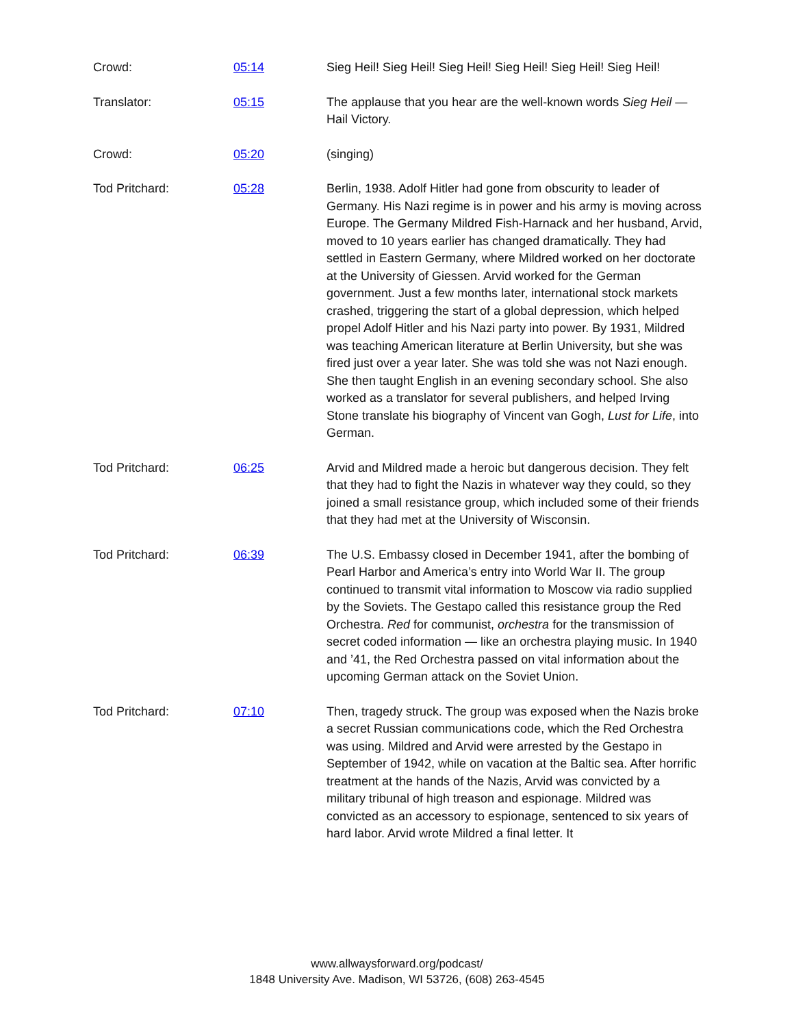Crowd: 05:14 Sieg Heil! Sieg Heil! Sieg Heil! Sieg Heil! Sieg Heil! Sieg Heil!
Translator: 05:15 The applause that you hear are the well-known words Sieg Heil — Hail Victory.
Crowd: 05:20 (singing)
Tod Pritchard: 05:28 Berlin, 1938. Adolf Hitler had gone from obscurity to leader of Germany. His Nazi regime is in power and his army is moving across Europe. The Germany Mildred Fish-Harnack and her husband, Arvid, moved to 10 years earlier has changed dramatically. They had settled in Eastern Germany, where Mildred worked on her doctorate at the University of Giessen. Arvid worked for the German government. Just a few months later, international stock markets crashed, triggering the start of a global depression, which helped propel Adolf Hitler and his Nazi party into power. By 1931, Mildred was teaching American literature at Berlin University, but she was fired just over a year later. She was told she was not Nazi enough. She then taught English in an evening secondary school. She also worked as a translator for several publishers, and helped Irving Stone translate his biography of Vincent van Gogh, Lust for Life, into German.
Tod Pritchard: 06:25 Arvid and Mildred made a heroic but dangerous decision. They felt that they had to fight the Nazis in whatever way they could, so they joined a small resistance group, which included some of their friends that they had met at the University of Wisconsin.
Tod Pritchard: 06:39 The U.S. Embassy closed in December 1941, after the bombing of Pearl Harbor and America’s entry into World War II. The group continued to transmit vital information to Moscow via radio supplied by the Soviets. The Gestapo called this resistance group the Red Orchestra. Red for communist, orchestra for the transmission of secret coded information — like an orchestra playing music. In 1940 and ’41, the Red Orchestra passed on vital information about the upcoming German attack on the Soviet Union.
Tod Pritchard: 07:10 Then, tragedy struck. The group was exposed when the Nazis broke a secret Russian communications code, which the Red Orchestra was using. Mildred and Arvid were arrested by the Gestapo in September of 1942, while on vacation at the Baltic sea. After horrific treatment at the hands of the Nazis, Arvid was convicted by a military tribunal of high treason and espionage. Mildred was convicted as an accessory to espionage, sentenced to six years of hard labor. Arvid wrote Mildred a final letter. It
www.allwaysforward.org/podcast/
1848 University Ave. Madison, WI 53726, (608) 263-4545